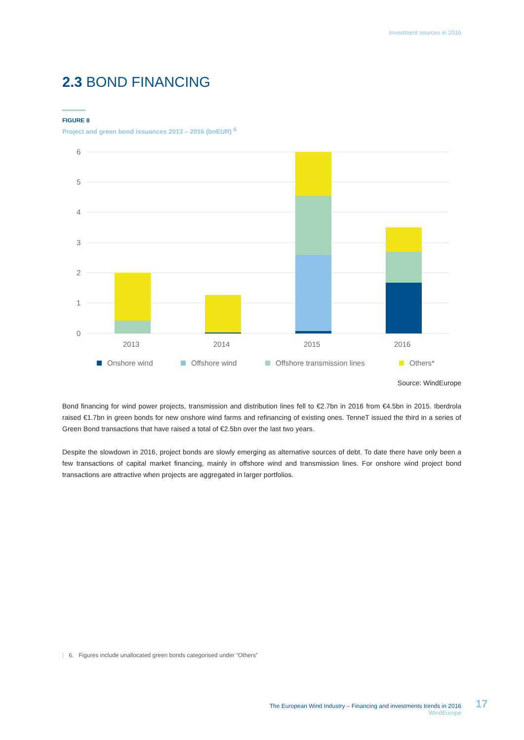Investment sources in 2016
2.3 BOND FINANCING
FIGURE 8
Project and green bond issuances 2013 – 2016 (bnEUR) <sup>6</sup>
6
5
4
3
2
1
0
2013
2014
2015
2016
Onshore wind
Offshore wind
Offshore transmission lines
Others*
Source: WindEurope
Bond financing for wind power projects, transmission and distribution lines fell to €2.7bn in 2016 from €4.5bn in 2015. Iberdrola raised €1.7bn in green bonds for new onshore wind farms and refinancing of existing ones. TenneT issued the third in a series of Green Bond transactions that have raised a total of €2.5bn over the last two years.
Despite the slowdown in 2016, project bonds are slowly emerging as alternative sources of debt. To date there have only been a few transactions of capital market financing, mainly in offshore wind and transmission lines. For onshore wind project bond transactions are attractive when projects are aggregated in larger portfolios.
| 6. Figures include unallocated green bonds categorised under “Others”
The European Wind Industry – Financing and investments trends in 2016
WindEurope
17